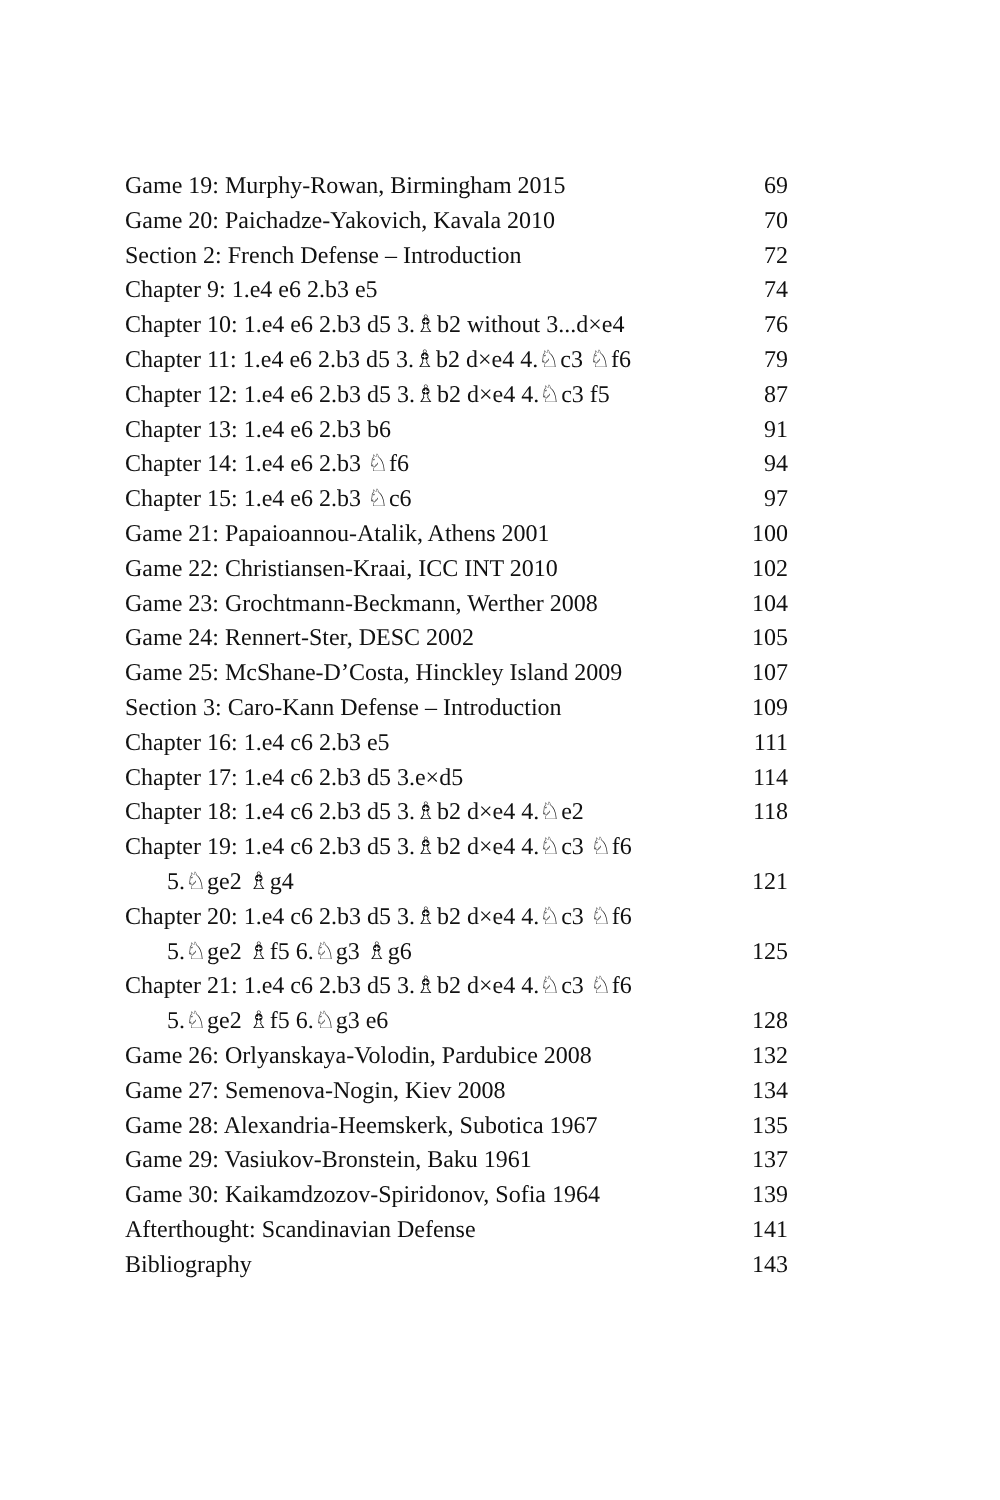Game 19: Murphy-Rowan, Birmingham 2015 69
Game 20: Paichadze-Yakovich, Kavala 2010 70
Section 2: French Defense – Introduction 72
Chapter 9: 1.e4 e6 2.b3 e5 74
Chapter 10: 1.e4 e6 2.b3 d5 3.♗b2 without 3...d×e4 76
Chapter 11: 1.e4 e6 2.b3 d5 3.♗b2 d×e4 4.♘c3 ♘f6 79
Chapter 12: 1.e4 e6 2.b3 d5 3.♗b2 d×e4 4.♘c3 f5 87
Chapter 13: 1.e4 e6 2.b3 b6 91
Chapter 14: 1.e4 e6 2.b3 ♘f6 94
Chapter 15: 1.e4 e6 2.b3 ♘c6 97
Game 21: Papaioannou-Atalik, Athens 2001 100
Game 22: Christiansen-Kraai, ICC INT 2010 102
Game 23: Grochtmann-Beckmann, Werther 2008 104
Game 24: Rennert-Ster, DESC 2002 105
Game 25: McShane-D’Costa, Hinckley Island 2009 107
Section 3: Caro-Kann Defense – Introduction 109
Chapter 16: 1.e4 c6 2.b3 e5 111
Chapter 17: 1.e4 c6 2.b3 d5 3.e×d5 114
Chapter 18: 1.e4 c6 2.b3 d5 3.♗b2 d×e4 4.♘e2 118
Chapter 19: 1.e4 c6 2.b3 d5 3.♗b2 d×e4 4.♘c3 ♘f6
5.♘ge2 ♗g4 121
Chapter 20: 1.e4 c6 2.b3 d5 3.♗b2 d×e4 4.♘c3 ♘f6
5.♘ge2 ♗f5 6.♘g3 ♗g6 125
Chapter 21: 1.e4 c6 2.b3 d5 3.♗b2 d×e4 4.♘c3 ♘f6
5.♘ge2 ♗f5 6.♘g3 e6 128
Game 26: Orlyanskaya-Volodin, Pardubice 2008 132
Game 27: Semenova-Nogin, Kiev 2008 134
Game 28: Alexandria-Heemskerk, Subotica 1967 135
Game 29: Vasiukov-Bronstein, Baku 1961 137
Game 30: Kaikamdzozov-Spiridonov, Sofia 1964 139
Afterthought: Scandinavian Defense 141
Bibliography 143